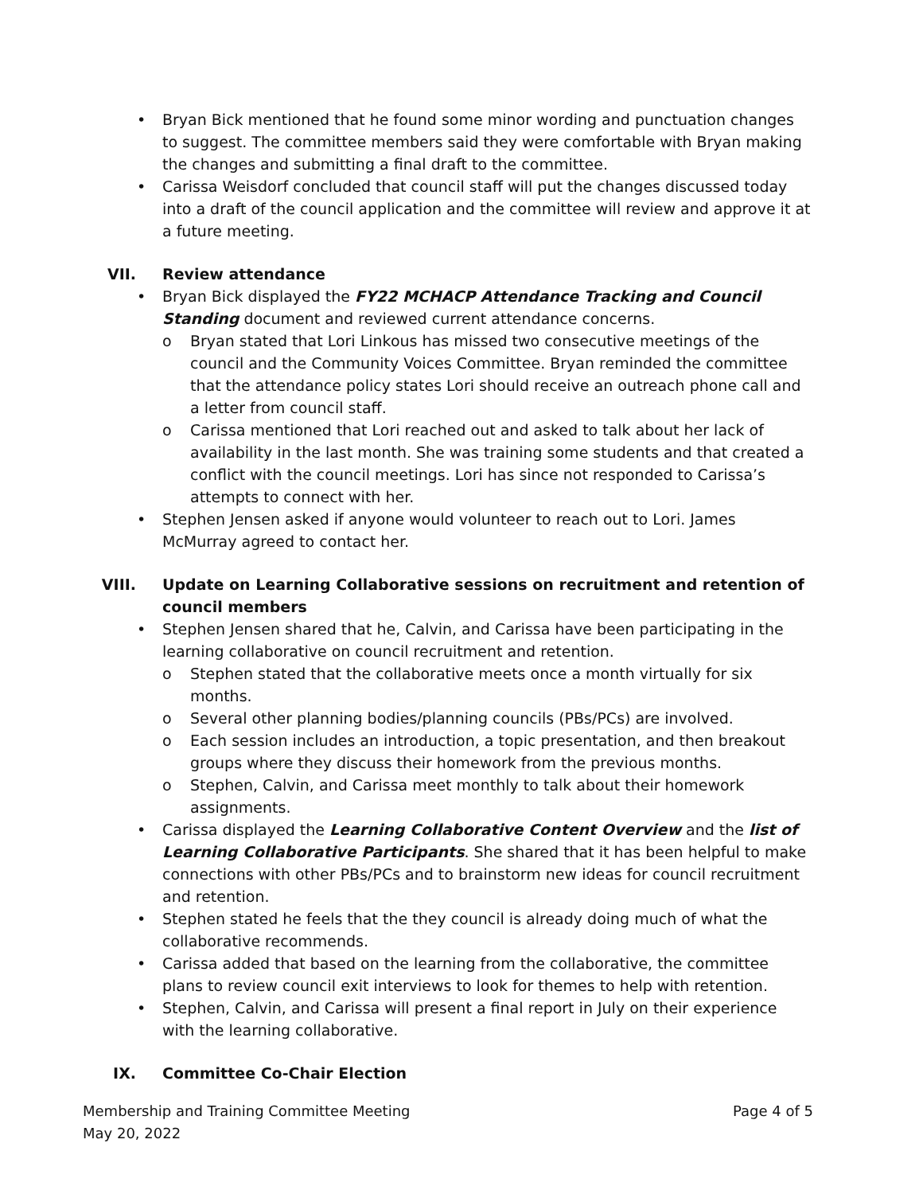• Bryan Bick mentioned that he found some minor wording and punctuation changes to suggest. The committee members said they were comfortable with Bryan making the changes and submitting a final draft to the committee.
• Carissa Weisdorf concluded that council staff will put the changes discussed today into a draft of the council application and the committee will review and approve it at a future meeting.
VII. Review attendance
• Bryan Bick displayed the FY22 MCHACP Attendance Tracking and Council Standing document and reviewed current attendance concerns.
o Bryan stated that Lori Linkous has missed two consecutive meetings of the council and the Community Voices Committee. Bryan reminded the committee that the attendance policy states Lori should receive an outreach phone call and a letter from council staff.
o Carissa mentioned that Lori reached out and asked to talk about her lack of availability in the last month. She was training some students and that created a conflict with the council meetings. Lori has since not responded to Carissa’s attempts to connect with her.
• Stephen Jensen asked if anyone would volunteer to reach out to Lori. James McMurray agreed to contact her.
VIII. Update on Learning Collaborative sessions on recruitment and retention of council members
• Stephen Jensen shared that he, Calvin, and Carissa have been participating in the learning collaborative on council recruitment and retention.
o Stephen stated that the collaborative meets once a month virtually for six months.
o Several other planning bodies/planning councils (PBs/PCs) are involved.
o Each session includes an introduction, a topic presentation, and then breakout groups where they discuss their homework from the previous months.
o Stephen, Calvin, and Carissa meet monthly to talk about their homework assignments.
• Carissa displayed the Learning Collaborative Content Overview and the list of Learning Collaborative Participants. She shared that it has been helpful to make connections with other PBs/PCs and to brainstorm new ideas for council recruitment and retention.
• Stephen stated he feels that the they council is already doing much of what the collaborative recommends.
• Carissa added that based on the learning from the collaborative, the committee plans to review council exit interviews to look for themes to help with retention.
• Stephen, Calvin, and Carissa will present a final report in July on their experience with the learning collaborative.
IX. Committee Co-Chair Election
Membership and Training Committee Meeting
May 20, 2022
Page 4 of 5